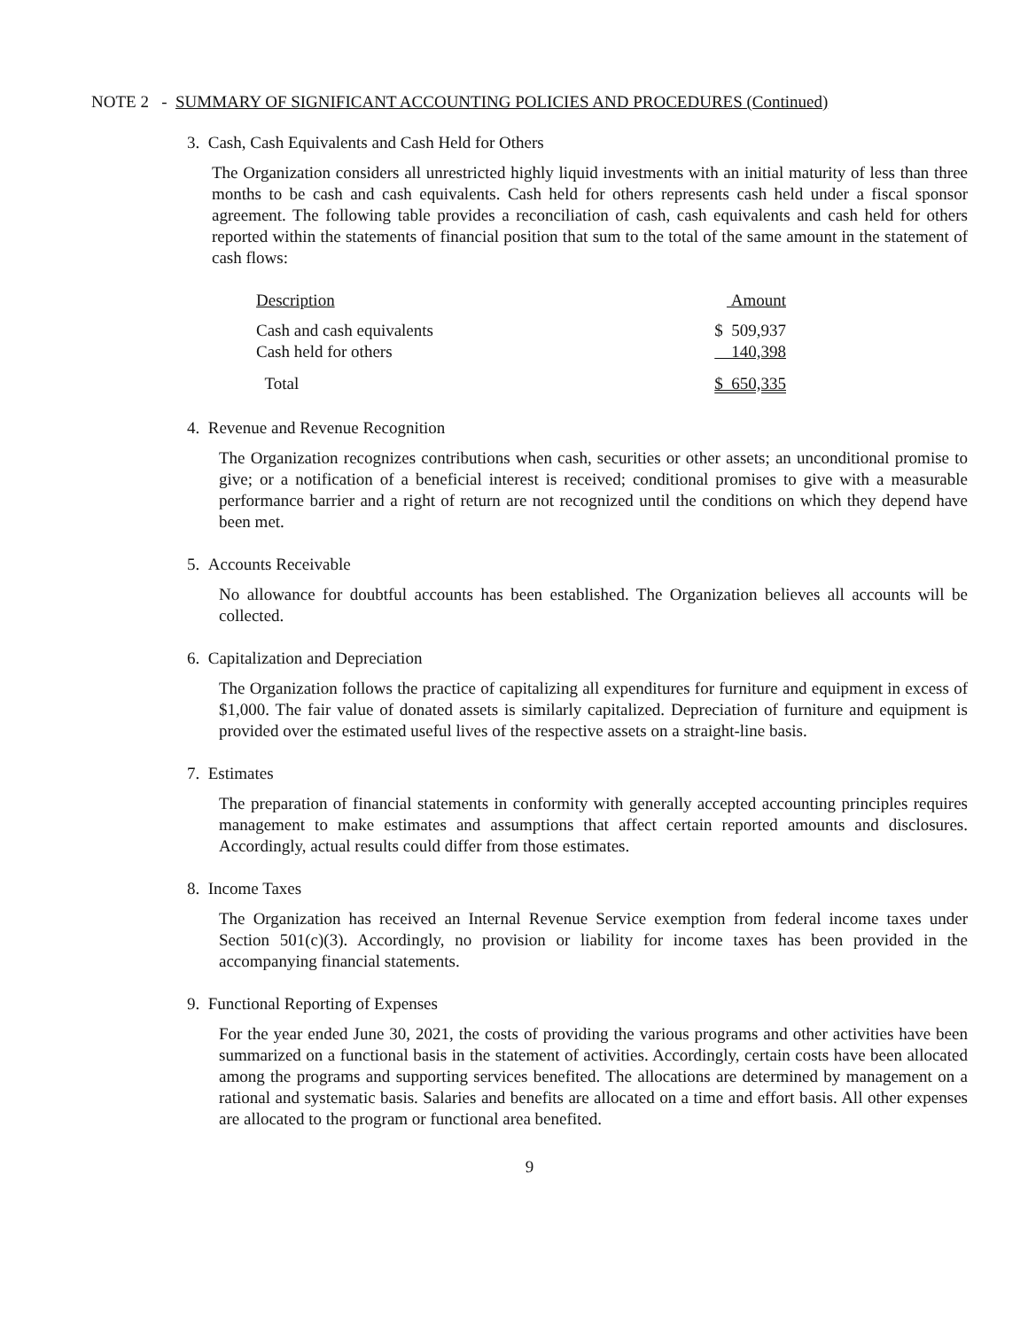NOTE 2 - SUMMARY OF SIGNIFICANT ACCOUNTING POLICIES AND PROCEDURES (Continued)
3. Cash, Cash Equivalents and Cash Held for Others
The Organization considers all unrestricted highly liquid investments with an initial maturity of less than three months to be cash and cash equivalents. Cash held for others represents cash held under a fiscal sponsor agreement. The following table provides a reconciliation of cash, cash equivalents and cash held for others reported within the statements of financial position that sum to the total of the same amount in the statement of cash flows:
| Description | Amount |
| --- | --- |
| Cash and cash equivalents | $ 509,937 |
| Cash held for others | 140,398 |
| Total | $ 650,335 |
4. Revenue and Revenue Recognition
The Organization recognizes contributions when cash, securities or other assets; an unconditional promise to give; or a notification of a beneficial interest is received; conditional promises to give with a measurable performance barrier and a right of return are not recognized until the conditions on which they depend have been met.
5. Accounts Receivable
No allowance for doubtful accounts has been established. The Organization believes all accounts will be collected.
6. Capitalization and Depreciation
The Organization follows the practice of capitalizing all expenditures for furniture and equipment in excess of $1,000. The fair value of donated assets is similarly capitalized. Depreciation of furniture and equipment is provided over the estimated useful lives of the respective assets on a straight-line basis.
7. Estimates
The preparation of financial statements in conformity with generally accepted accounting principles requires management to make estimates and assumptions that affect certain reported amounts and disclosures. Accordingly, actual results could differ from those estimates.
8. Income Taxes
The Organization has received an Internal Revenue Service exemption from federal income taxes under Section 501(c)(3). Accordingly, no provision or liability for income taxes has been provided in the accompanying financial statements.
9. Functional Reporting of Expenses
For the year ended June 30, 2021, the costs of providing the various programs and other activities have been summarized on a functional basis in the statement of activities. Accordingly, certain costs have been allocated among the programs and supporting services benefited. The allocations are determined by management on a rational and systematic basis. Salaries and benefits are allocated on a time and effort basis. All other expenses are allocated to the program or functional area benefited.
9